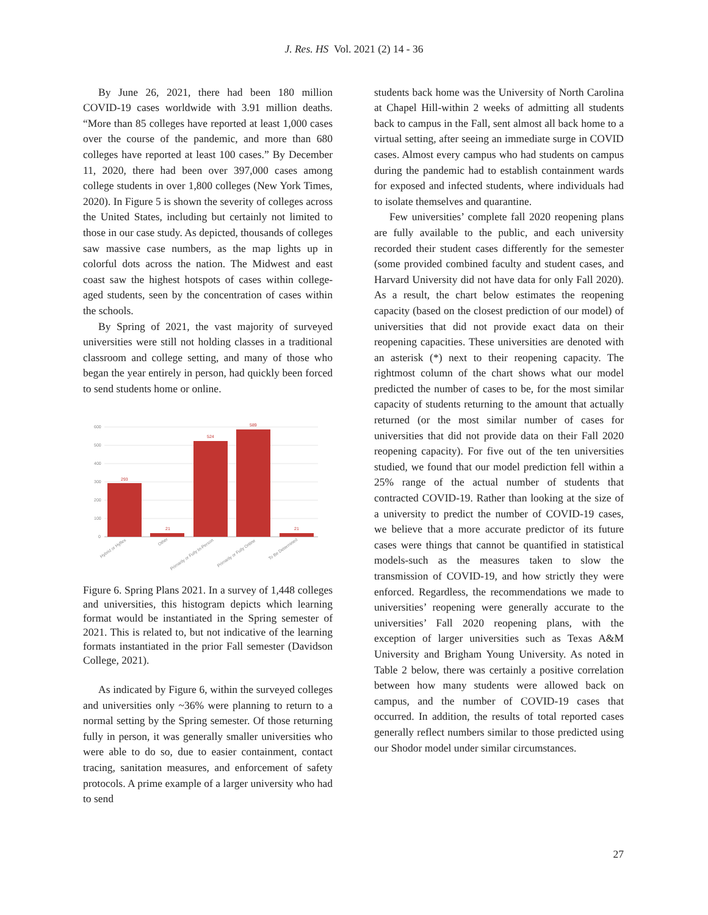J. Res. HS Vol. 2021 (2) 14 - 36
By June 26, 2021, there had been 180 million COVID-19 cases worldwide with 3.91 million deaths. “More than 85 colleges have reported at least 1,000 cases over the course of the pandemic, and more than 680 colleges have reported at least 100 cases.” By December 11, 2020, there had been over 397,000 cases among college students in over 1,800 colleges (New York Times, 2020). In Figure 5 is shown the severity of colleges across the United States, including but certainly not limited to those in our case study. As depicted, thousands of colleges saw massive case numbers, as the map lights up in colorful dots across the nation. The Midwest and east coast saw the highest hotspots of cases within college-aged students, seen by the concentration of cases within the schools.
By Spring of 2021, the vast majority of surveyed universities were still not holding classes in a traditional classroom and college setting, and many of those who began the year entirely in person, had quickly been forced to send students home or online.
600
500
400
300
200
100
0
293
21
524
589
21
Hybrid or Hyflex
Other
Primarily or Fully In-Person
Primarily or Fully Online
To Be Determined
Figure 6. Spring Plans 2021. In a survey of 1,448 colleges and universities, this histogram depicts which learning format would be instantiated in the Spring semester of 2021. This is related to, but not indicative of the learning formats instantiated in the prior Fall semester (Davidson College, 2021).
As indicated by Figure 6, within the surveyed colleges and universities only ~36% were planning to return to a normal setting by the Spring semester. Of those returning fully in person, it was generally smaller universities who were able to do so, due to easier containment, contact tracing, sanitation measures, and enforcement of safety protocols. A prime example of a larger university who had to send
students back home was the University of North Carolina at Chapel Hill-within 2 weeks of admitting all students back to campus in the Fall, sent almost all back home to a virtual setting, after seeing an immediate surge in COVID cases. Almost every campus who had students on campus during the pandemic had to establish containment wards for exposed and infected students, where individuals had to isolate themselves and quarantine.
Few universities’ complete fall 2020 reopening plans are fully available to the public, and each university recorded their student cases differently for the semester (some provided combined faculty and student cases, and Harvard University did not have data for only Fall 2020). As a result, the chart below estimates the reopening capacity (based on the closest prediction of our model) of universities that did not provide exact data on their reopening capacities. These universities are denoted with an asterisk (*) next to their reopening capacity. The rightmost column of the chart shows what our model predicted the number of cases to be, for the most similar capacity of students returning to the amount that actually returned (or the most similar number of cases for universities that did not provide data on their Fall 2020 reopening capacity). For five out of the ten universities studied, we found that our model prediction fell within a 25% range of the actual number of students that contracted COVID-19. Rather than looking at the size of a university to predict the number of COVID-19 cases, we believe that a more accurate predictor of its future cases were things that cannot be quantified in statistical models-such as the measures taken to slow the transmission of COVID-19, and how strictly they were enforced. Regardless, the recommendations we made to universities’ reopening were generally accurate to the universities’ Fall 2020 reopening plans, with the exception of larger universities such as Texas A&M University and Brigham Young University. As noted in Table 2 below, there was certainly a positive correlation between how many students were allowed back on campus, and the number of COVID-19 cases that occurred. In addition, the results of total reported cases generally reflect numbers similar to those predicted using our Shodor model under similar circumstances.
27